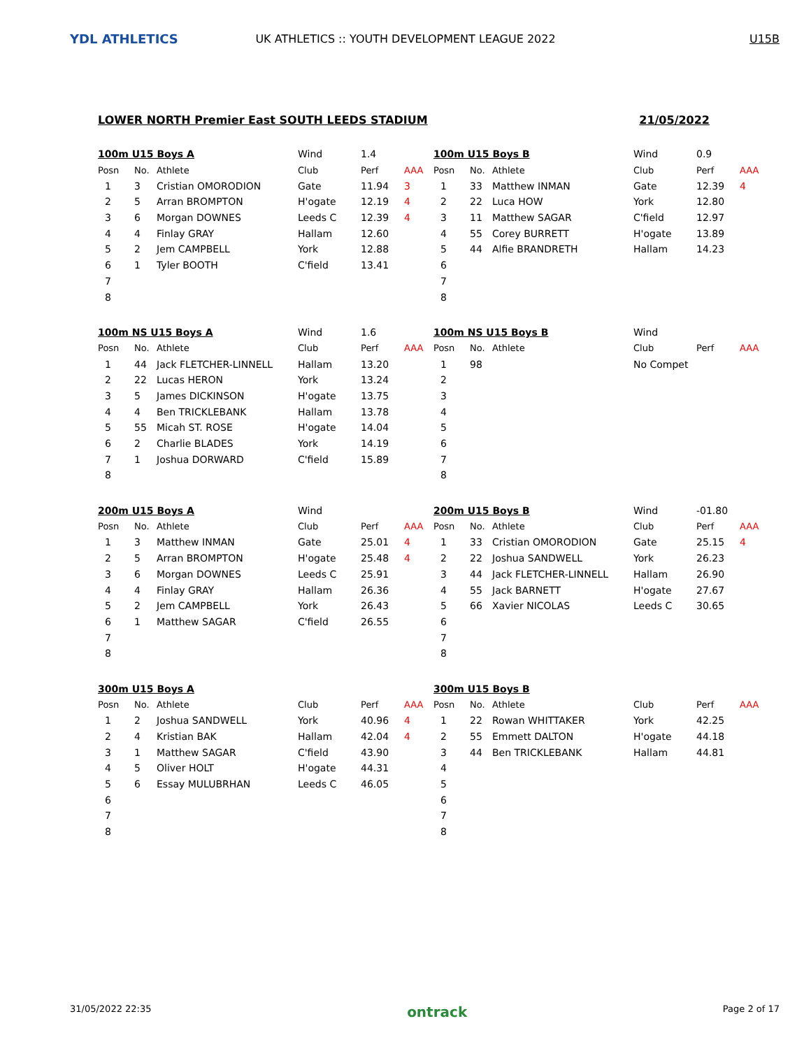YDL ATHLETICS
UK ATHLETICS :: YOUTH DEVELOPMENT LEAGUE 2022
U15B
LOWER NORTH Premier East SOUTH LEEDS STADIUM 21/05/2022
| 100m U15 Boys A | | | Wind | 1.4 | |
| Posn | No. | Athlete | Club | Perf | AAA |
| 1 | 3 | Cristian OMORODION | Gate | 11.94 | 3 |
| 2 | 5 | Arran BROMPTON | H'ogate | 12.19 | 4 |
| 3 | 6 | Morgan DOWNES | Leeds C | 12.39 | 4 |
| 4 | 4 | Finlay GRAY | Hallam | 12.60 | |
| 5 | 2 | Jem CAMPBELL | York | 12.88 | |
| 6 | 1 | Tyler BOOTH | C'field | 13.41 | |
| 7 | | | | | |
| 8 | | | | | |
| 100m U15 Boys B | | | Wind | 0.9 | |
| Posn | No. | Athlete | Club | Perf | AAA |
| 1 | 33 | Matthew INMAN | Gate | 12.39 | 4 |
| 2 | 22 | Luca HOW | York | 12.80 | |
| 3 | 11 | Matthew SAGAR | C'field | 12.97 | |
| 4 | 55 | Corey BURRETT | H'ogate | 13.89 | |
| 5 | 44 | Alfie BRANDRETH | Hallam | 14.23 | |
| 6 | | | | | |
| 7 | | | | | |
| 8 | | | | | |
| 100m NS U15 Boys A | | | Wind | 1.6 | |
| Posn | No. | Athlete | Club | Perf | AAA |
| 1 | 44 | Jack FLETCHER-LINNELL | Hallam | 13.20 | |
| 2 | 22 | Lucas HERON | York | 13.24 | |
| 3 | 5 | James DICKINSON | H'ogate | 13.75 | |
| 4 | 4 | Ben TRICKLEBANK | Hallam | 13.78 | |
| 5 | 55 | Micah ST. ROSE | H'ogate | 14.04 | |
| 6 | 2 | Charlie BLADES | York | 14.19 | |
| 7 | 1 | Joshua DORWARD | C'field | 15.89 | |
| 8 | | | | | |
| 100m NS U15 Boys B | | | Wind | | |
| Posn | No. | Athlete | Club | Perf | AAA |
| 1 | 98 | | No Compet | | |
| 2 | | | | | |
| 3 | | | | | |
| 4 | | | | | |
| 5 | | | | | |
| 6 | | | | | |
| 7 | | | | | |
| 8 | | | | | |
| 200m U15 Boys A | | | Wind | | |
| Posn | No. | Athlete | Club | Perf | AAA |
| 1 | 3 | Matthew INMAN | Gate | 25.01 | 4 |
| 2 | 5 | Arran BROMPTON | H'ogate | 25.48 | 4 |
| 3 | 6 | Morgan DOWNES | Leeds C | 25.91 | |
| 4 | 4 | Finlay GRAY | Hallam | 26.36 | |
| 5 | 2 | Jem CAMPBELL | York | 26.43 | |
| 6 | 1 | Matthew SAGAR | C'field | 26.55 | |
| 7 | | | | | |
| 8 | | | | | |
| 200m U15 Boys B | | | Wind | -01.80 | |
| Posn | No. | Athlete | Club | Perf | AAA |
| 1 | 33 | Cristian OMORODION | Gate | 25.15 | 4 |
| 2 | 22 | Joshua SANDWELL | York | 26.23 | |
| 3 | 44 | Jack FLETCHER-LINNELL | Hallam | 26.90 | |
| 4 | 55 | Jack BARNETT | H'ogate | 27.67 | |
| 5 | 66 | Xavier NICOLAS | Leeds C | 30.65 | |
| 6 | | | | | |
| 7 | | | | | |
| 8 | | | | | |
| 300m U15 Boys A | | | | | |
| Posn | No. | Athlete | Club | Perf | AAA |
| 1 | 2 | Joshua SANDWELL | York | 40.96 | 4 |
| 2 | 4 | Kristian BAK | Hallam | 42.04 | 4 |
| 3 | 1 | Matthew SAGAR | C'field | 43.90 | |
| 4 | 5 | Oliver HOLT | H'ogate | 44.31 | |
| 5 | 6 | Essay MULUBRHAN | Leeds C | 46.05 | |
| 6 | | | | | |
| 7 | | | | | |
| 8 | | | | | |
| 300m U15 Boys B | | | | | |
| Posn | No. | Athlete | Club | Perf | AAA |
| 1 | 22 | Rowan WHITTAKER | York | 42.25 | |
| 2 | 55 | Emmett DALTON | H'ogate | 44.18 | |
| 3 | 44 | Ben TRICKLEBANK | Hallam | 44.81 | |
| 4 | | | | | |
| 5 | | | | | |
| 6 | | | | | |
| 7 | | | | | |
| 8 | | | | | |
31/05/2022 22:35 ontrack Page 2 of 17